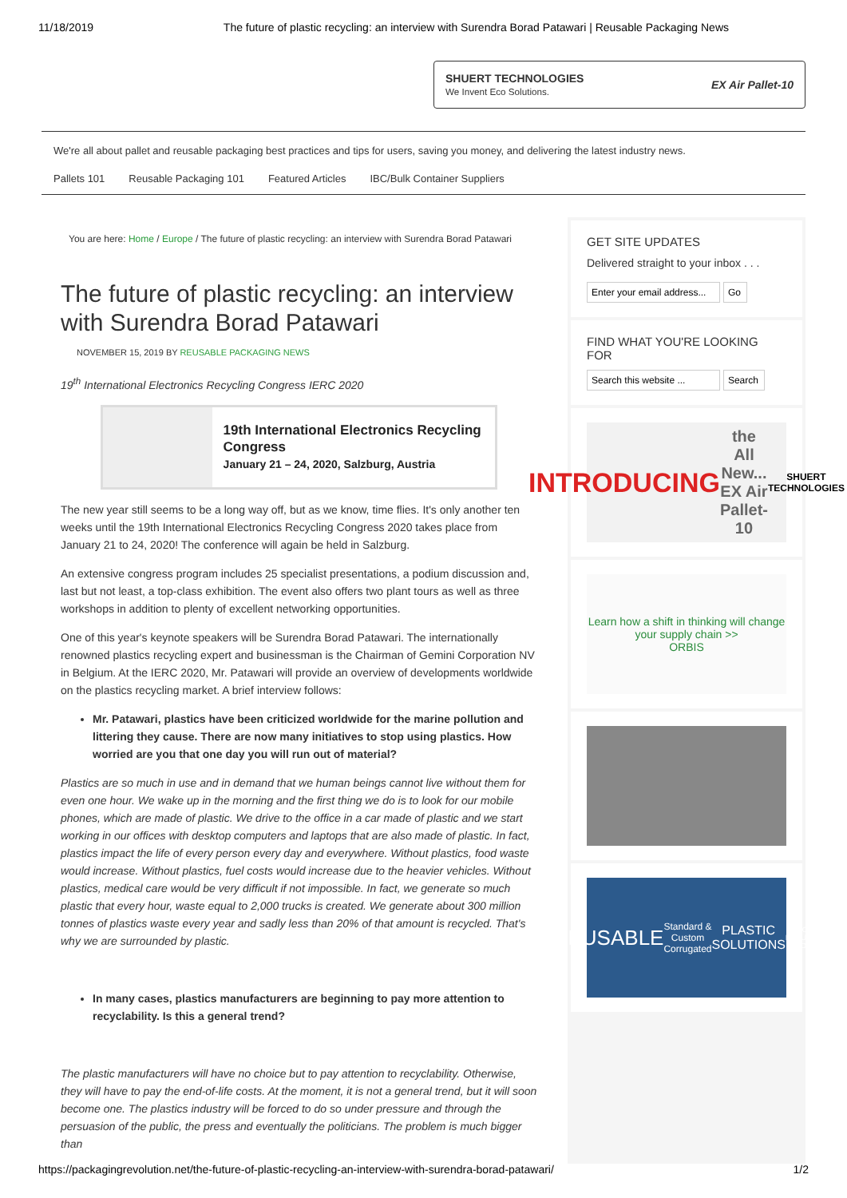11/18/2019 The future of plastic recycling: an interview with Surendra Borad Patawari | Reusable Packaging News
SHUERT TECHNOLOGIES
We Invent Eco Solutions. EX Air Pallet-10
We're all about pallet and reusable packaging best practices and tips for users, saving you money, and delivering the latest industry news.
Pallets 101 Reusable Packaging 101 Featured Articles IBC/Bulk Container Suppliers
You are here: Home / Europe / The future of plastic recycling: an interview with Surendra Borad Patawari
The future of plastic recycling: an interview with Surendra Borad Patawari
NOVEMBER 15, 2019 BY REUSABLE PACKAGING NEWS
19<sup>th</sup> International Electronics Recycling Congress IERC 2020
19th International Electronics Recycling Congress
January 21 – 24, 2020, Salzburg, Austria
The new year still seems to be a long way off, but as we know, time flies. It's only another ten weeks until the 19th International Electronics Recycling Congress 2020 takes place from January 21 to 24, 2020! The conference will again be held in Salzburg.
An extensive congress program includes 25 specialist presentations, a podium discussion and, last but not least, a top-class exhibition. The event also offers two plant tours as well as three workshops in addition to plenty of excellent networking opportunities.
One of this year's keynote speakers will be Surendra Borad Patawari. The internationally renowned plastics recycling expert and businessman is the Chairman of Gemini Corporation NV in Belgium. At the IERC 2020, Mr. Patawari will provide an overview of developments worldwide on the plastics recycling market. A brief interview follows:
Mr. Patawari, plastics have been criticized worldwide for the marine pollution and littering they cause. There are now many initiatives to stop using plastics. How worried are you that one day you will run out of material?
Plastics are so much in use and in demand that we human beings cannot live without them for even one hour. We wake up in the morning and the first thing we do is to look for our mobile phones, which are made of plastic. We drive to the office in a car made of plastic and we start working in our offices with desktop computers and laptops that are also made of plastic. In fact, plastics impact the life of every person every day and everywhere. Without plastics, food waste would increase. Without plastics, fuel costs would increase due to the heavier vehicles. Without plastics, medical care would be very difficult if not impossible. In fact, we generate so much plastic that every hour, waste equal to 2,000 trucks is created. We generate about 300 million tonnes of plastics waste every year and sadly less than 20% of that amount is recycled. That's why we are surrounded by plastic.
In many cases, plastics manufacturers are beginning to pay more attention to recyclability. Is this a general trend?
The plastic manufacturers will have no choice but to pay attention to recyclability. Otherwise, they will have to pay the end-of-life costs. At the moment, it is not a general trend, but it will soon become one. The plastics industry will be forced to do so under pressure and through the persuasion of the public, the press and eventually the politicians. The problem is much bigger than
GET SITE UPDATES
Delivered straight to your inbox . . .
FIND WHAT YOU'RE LOOKING FOR
INTRODUCING
the All New... EX Air Pallet-10 SHUERT TECHNOLOGIES
Learn how a shift in thinking will change your supply chain >>
ORBIS
REUSABLE
Standard & Custom Corrugated
PLASTIC SOLUTIONS
MDI.ORG REQUEST QUOTE
https://packagingrevolution.net/the-future-of-plastic-recycling-an-interview-with-surendra-borad-patawari/ 1/2